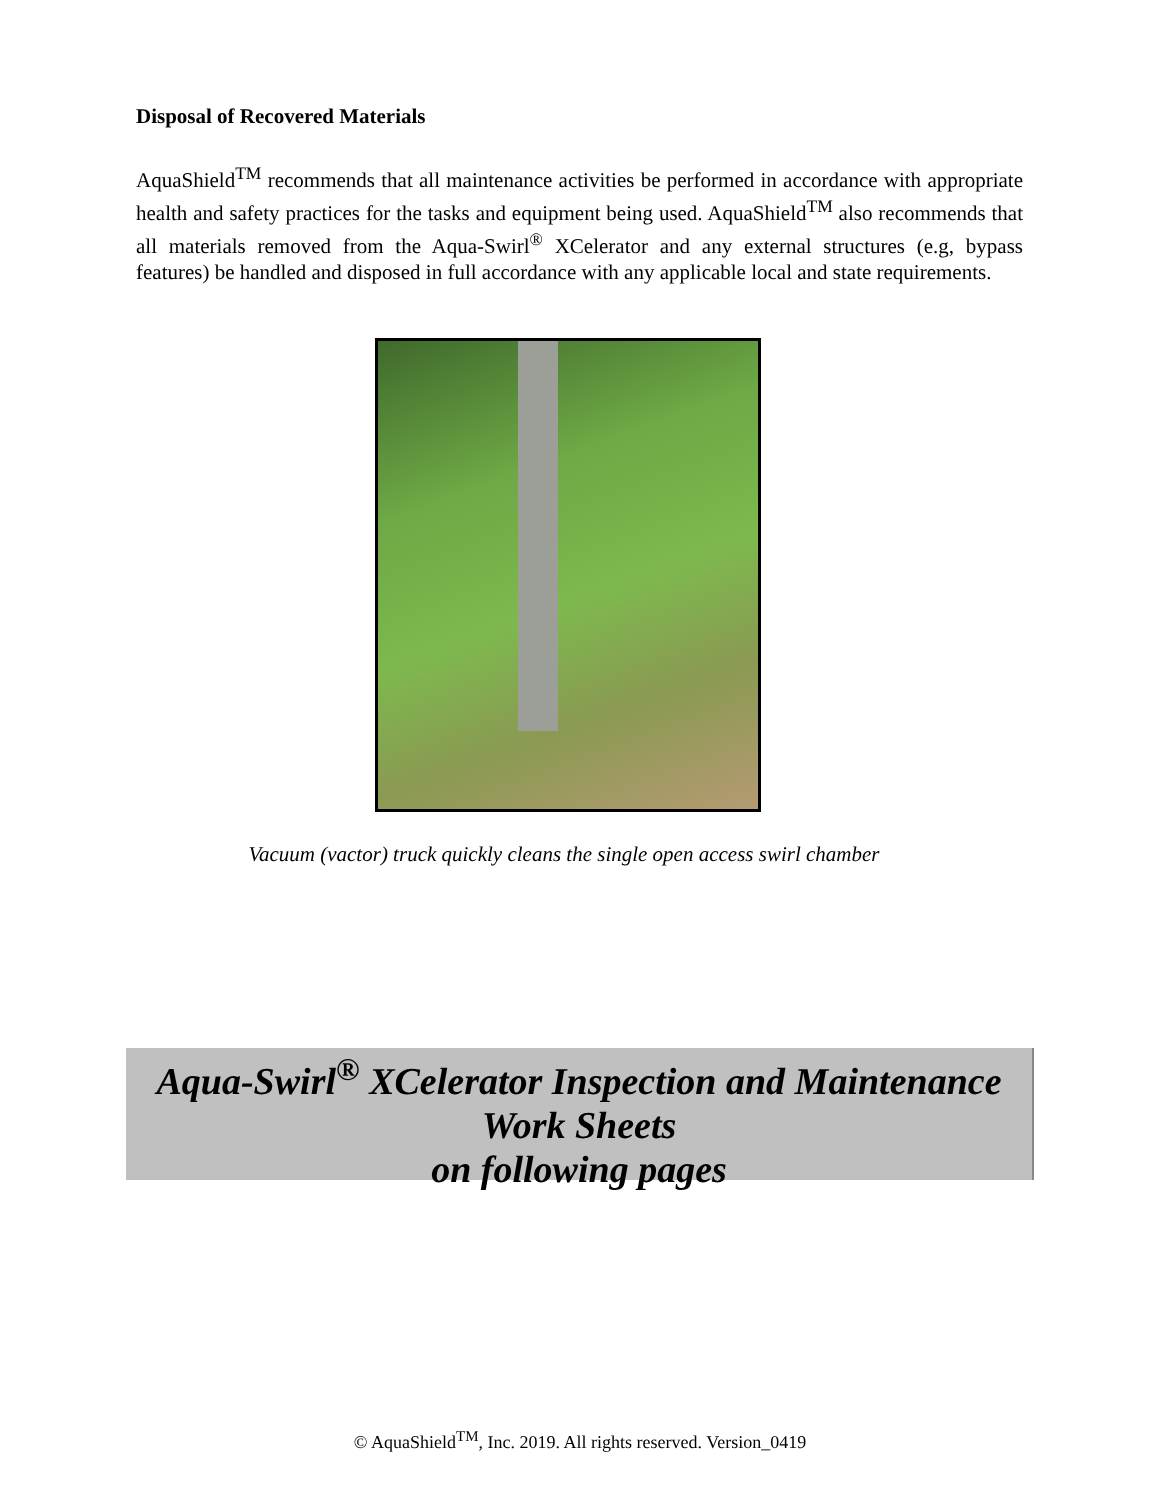Disposal of Recovered Materials
AquaShield<sup>TM</sup> recommends that all maintenance activities be performed in accordance with appropriate health and safety practices for the tasks and equipment being used. AquaShield<sup>TM</sup> also recommends that all materials removed from the Aqua-Swirl<sup>®</sup> XCelerator and any external structures (e.g, bypass features) be handled and disposed in full accordance with any applicable local and state requirements.
Vacuum (vactor) truck quickly cleans the single open access swirl chamber
Aqua-Swirl<sup>®</sup> XCelerator Inspection and Maintenance
Work Sheets
on following pages
© AquaShield<sup>TM</sup>, Inc. 2019. All rights reserved. Version_0419